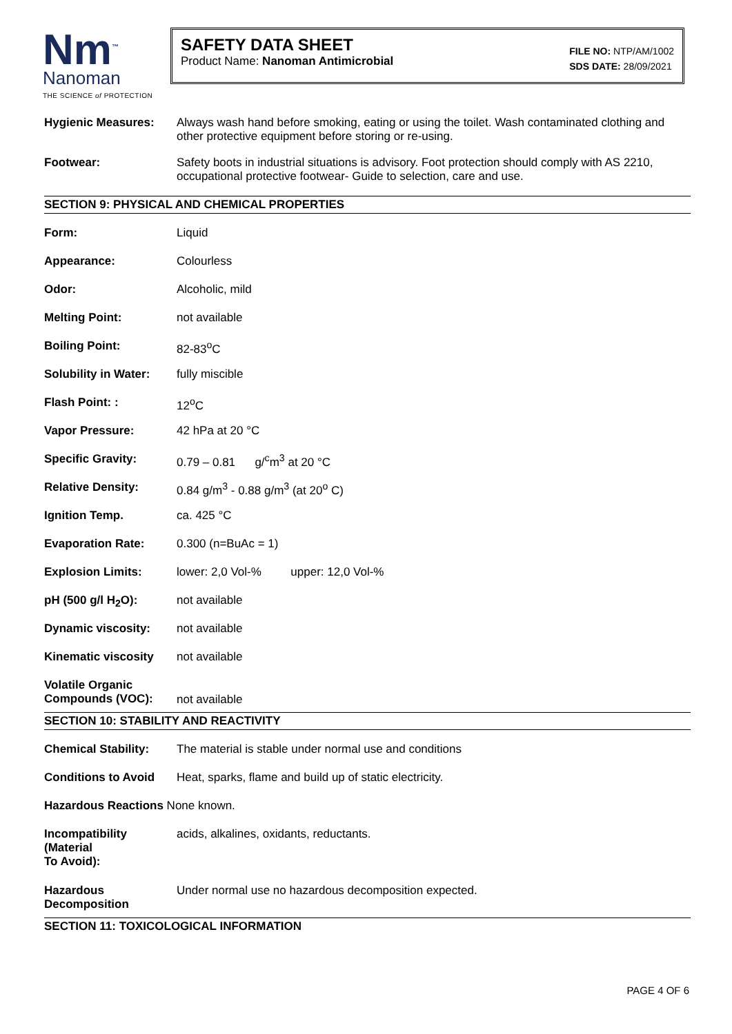Nm<sup>™</sup>
Nanoman
THE SCIENCE of PROTECTION
SAFETY DATA SHEET
Product Name: Nanoman Antimicrobial
FILE NO: NTP/AM/1002
SDS DATE: 28/09/2021
| Hygienic Measures: | Always wash hand before smoking, eating or using the toilet. Wash contaminated clothing and other protective equipment before storing or re-using. |
| Footwear: | Safety boots in industrial situations is advisory. Foot protection should comply with AS 2210, occupational protective footwear- Guide to selection, care and use. |
SECTION 9: PHYSICAL AND CHEMICAL PROPERTIES
| Form: | Liquid |
| Appearance: | Colourless |
| Odor: | Alcoholic, mild |
| Melting Point: | not available |
| Boiling Point: | 82-83<sup>o</sup>C |
| Solubility in Water: | fully miscible |
| Flash Point: : | 12<sup>o</sup>C |
| Vapor Pressure: | 42 hPa at 20 °C |
| Specific Gravity: | 0.79 – 0.81 g/<sup>c</sup>m<sup>3</sup> at 20 °C |
| Relative Density: | 0.84 g/m<sup>3</sup> - 0.88 g/m<sup>3</sup> (at 20<sup>o</sup> C) |
| Ignition Temp. | ca. 425 °C |
| Evaporation Rate: | 0.300 (n=BuAc = 1) |
| Explosion Limits: | lower: 2,0 Vol-% upper: 12,0 Vol-% |
| pH (500 g/l H<sub>2</sub>O): | not available |
| Dynamic viscosity: | not available |
| Kinematic viscosity | not available |
| Volatile Organic Compounds (VOC): | not available |
SECTION 10: STABILITY AND REACTIVITY
| Chemical Stability: | The material is stable under normal use and conditions |
| Conditions to Avoid | Heat, sparks, flame and build up of static electricity. |
| Hazardous Reactions None known. | |
| Incompatibility (Material To Avoid): | acids, alkalines, oxidants, reductants. |
| Hazardous Decomposition | Under normal use no hazardous decomposition expected. |
SECTION 11: TOXICOLOGICAL INFORMATION
PAGE 4 OF 6